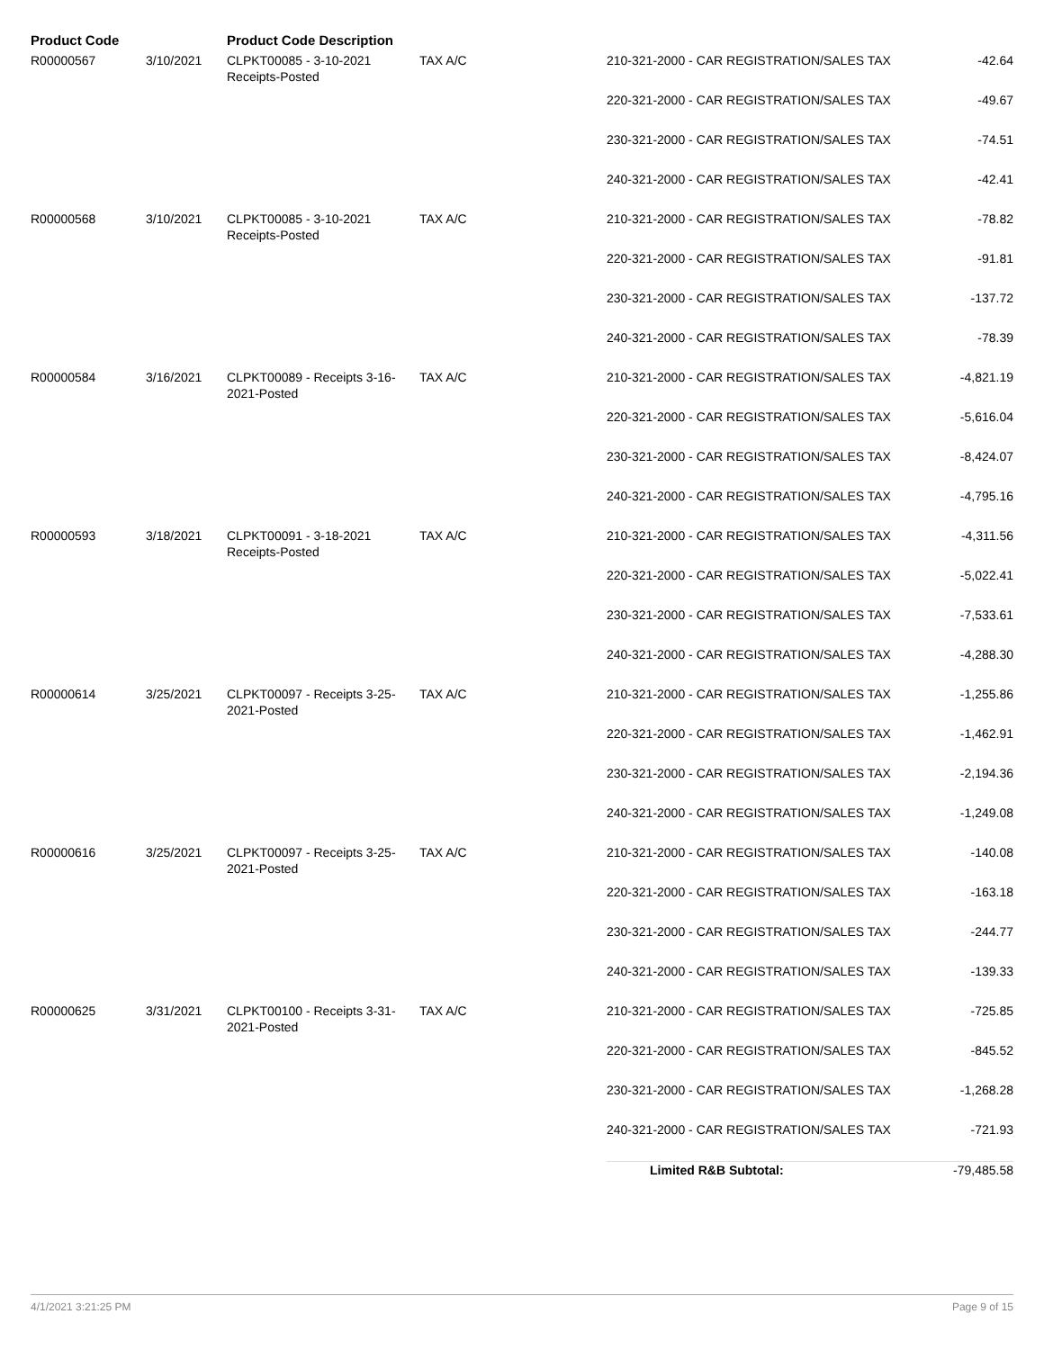| Product Code | | Product Code Description | | | |
| --- | --- | --- | --- | --- | --- |
| R00000567 | 3/10/2021 | CLPKT00085 - 3-10-2021 Receipts-Posted | TAX A/C | 210-321-2000 - CAR REGISTRATION/SALES TAX | -42.64 |
| | | | | 220-321-2000 - CAR REGISTRATION/SALES TAX | -49.67 |
| | | | | 230-321-2000 - CAR REGISTRATION/SALES TAX | -74.51 |
| | | | | 240-321-2000 - CAR REGISTRATION/SALES TAX | -42.41 |
| R00000568 | 3/10/2021 | CLPKT00085 - 3-10-2021 Receipts-Posted | TAX A/C | 210-321-2000 - CAR REGISTRATION/SALES TAX | -78.82 |
| | | | | 220-321-2000 - CAR REGISTRATION/SALES TAX | -91.81 |
| | | | | 230-321-2000 - CAR REGISTRATION/SALES TAX | -137.72 |
| | | | | 240-321-2000 - CAR REGISTRATION/SALES TAX | -78.39 |
| R00000584 | 3/16/2021 | CLPKT00089 - Receipts 3-16-2021-Posted | TAX A/C | 210-321-2000 - CAR REGISTRATION/SALES TAX | -4,821.19 |
| | | | | 220-321-2000 - CAR REGISTRATION/SALES TAX | -5,616.04 |
| | | | | 230-321-2000 - CAR REGISTRATION/SALES TAX | -8,424.07 |
| | | | | 240-321-2000 - CAR REGISTRATION/SALES TAX | -4,795.16 |
| R00000593 | 3/18/2021 | CLPKT00091 - 3-18-2021 Receipts-Posted | TAX A/C | 210-321-2000 - CAR REGISTRATION/SALES TAX | -4,311.56 |
| | | | | 220-321-2000 - CAR REGISTRATION/SALES TAX | -5,022.41 |
| | | | | 230-321-2000 - CAR REGISTRATION/SALES TAX | -7,533.61 |
| | | | | 240-321-2000 - CAR REGISTRATION/SALES TAX | -4,288.30 |
| R00000614 | 3/25/2021 | CLPKT00097 - Receipts 3-25-2021-Posted | TAX A/C | 210-321-2000 - CAR REGISTRATION/SALES TAX | -1,255.86 |
| | | | | 220-321-2000 - CAR REGISTRATION/SALES TAX | -1,462.91 |
| | | | | 230-321-2000 - CAR REGISTRATION/SALES TAX | -2,194.36 |
| | | | | 240-321-2000 - CAR REGISTRATION/SALES TAX | -1,249.08 |
| R00000616 | 3/25/2021 | CLPKT00097 - Receipts 3-25-2021-Posted | TAX A/C | 210-321-2000 - CAR REGISTRATION/SALES TAX | -140.08 |
| | | | | 220-321-2000 - CAR REGISTRATION/SALES TAX | -163.18 |
| | | | | 230-321-2000 - CAR REGISTRATION/SALES TAX | -244.77 |
| | | | | 240-321-2000 - CAR REGISTRATION/SALES TAX | -139.33 |
| R00000625 | 3/31/2021 | CLPKT00100 - Receipts 3-31-2021-Posted | TAX A/C | 210-321-2000 - CAR REGISTRATION/SALES TAX | -725.85 |
| | | | | 220-321-2000 - CAR REGISTRATION/SALES TAX | -845.52 |
| | | | | 230-321-2000 - CAR REGISTRATION/SALES TAX | -1,268.28 |
| | | | | 240-321-2000 - CAR REGISTRATION/SALES TAX | -721.93 |
| | | | | Limited R&B Subtotal: | -79,485.58 |
4/1/2021 3:21:25 PM Page 9 of 15